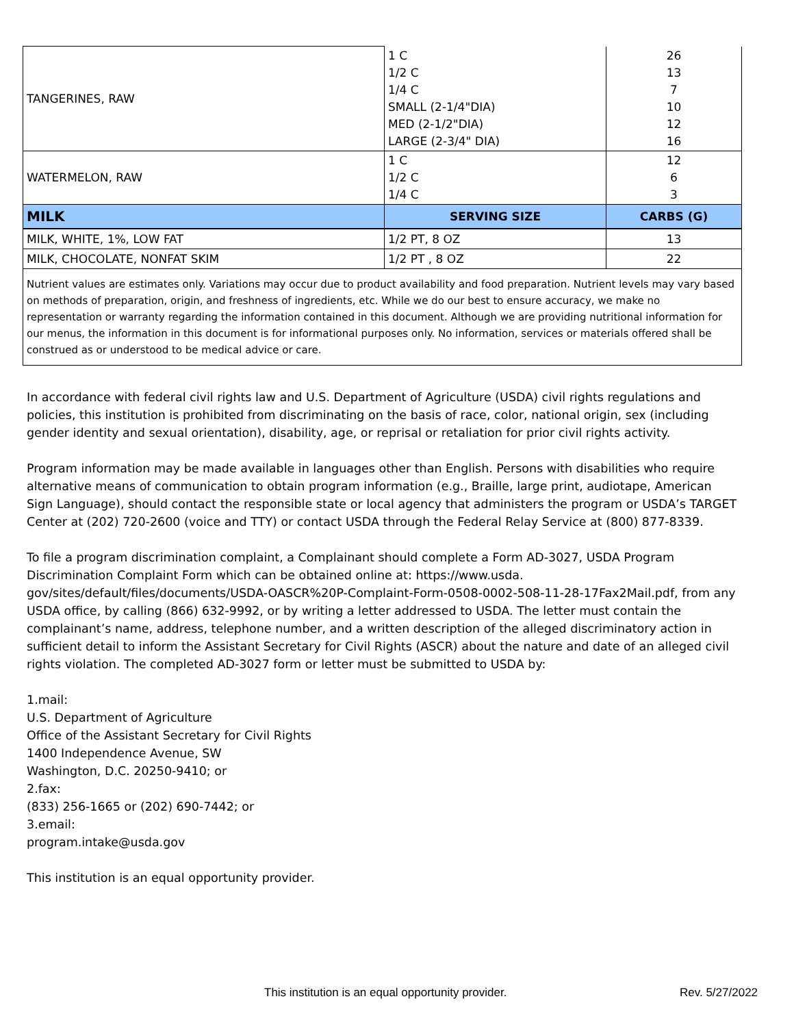| TANGERINES, RAW | 1 C 1/2 C 1/4 C SMALL (2-1/4"DIA) MED (2-1/2"DIA) LARGE (2-3/4" DIA) | 26 13 7 10 12 16 |
| WATERMELON, RAW | 1 C 1/2 C 1/4 C | 12 6 3 |
| MILK | SERVING SIZE | CARBS (G) |
| MILK, WHITE, 1%, LOW FAT | 1/2 PT, 8 OZ | 13 |
| MILK, CHOCOLATE, NONFAT SKIM | 1/2 PT , 8 OZ | 22 |
| Nutrient values are estimates only. Variations may occur due to product availability and food preparation. Nutrient levels may vary based on methods of preparation, origin, and freshness of ingredients, etc. While we do our best to ensure accuracy, we make no representation or warranty regarding the information contained in this document. Although we are providing nutritional information for our menus, the information in this document is for informational purposes only. No information, services or materials offered shall be construed as or understood to be medical advice or care. | | |
In accordance with federal civil rights law and U.S. Department of Agriculture (USDA) civil rights regulations and policies, this institution is prohibited from discriminating on the basis of race, color, national origin, sex (including gender identity and sexual orientation), disability, age, or reprisal or retaliation for prior civil rights activity.
Program information may be made available in languages other than English. Persons with disabilities who require alternative means of communication to obtain program information (e.g., Braille, large print, audiotape, American Sign Language), should contact the responsible state or local agency that administers the program or USDA’s TARGET Center at (202) 720-2600 (voice and TTY) or contact USDA through the Federal Relay Service at (800) 877-8339.
To file a program discrimination complaint, a Complainant should complete a Form AD-3027, USDA Program Discrimination Complaint Form which can be obtained online at: https://www.usda.
gov/sites/default/files/documents/USDA-OASCR%20P-Complaint-Form-0508-0002-508-11-28-17Fax2Mail.pdf, from any USDA office, by calling (866) 632-9992, or by writing a letter addressed to USDA. The letter must contain the complainant’s name, address, telephone number, and a written description of the alleged discriminatory action in sufficient detail to inform the Assistant Secretary for Civil Rights (ASCR) about the nature and date of an alleged civil rights violation. The completed AD-3027 form or letter must be submitted to USDA by:
1.mail:
U.S. Department of Agriculture
Office of the Assistant Secretary for Civil Rights
1400 Independence Avenue, SW
Washington, D.C. 20250-9410; or
2.fax:
(833) 256-1665 or (202) 690-7442; or
3.email:
program.intake@usda.gov
This institution is an equal opportunity provider.
This institution is an equal opportunity provider.
Rev. 5/27/2022